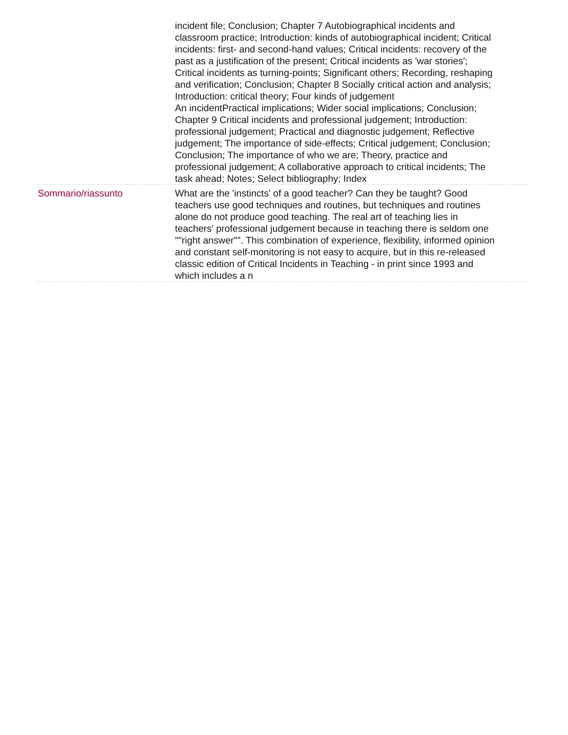| | incident file; Conclusion; Chapter 7 Autobiographical incidents and classroom practice; Introduction: kinds of autobiographical incident; Critical incidents: first- and second-hand values; Critical incidents: recovery of the past as a justification of the present; Critical incidents as 'war stories'; Critical incidents as turning-points; Significant others; Recording, reshaping and verification; Conclusion; Chapter 8 Socially critical action and analysis; Introduction: critical theory; Four kinds of judgement An incidentPractical implications; Wider social implications; Conclusion; Chapter 9 Critical incidents and professional judgement; Introduction: professional judgement; Practical and diagnostic judgement; Reflective judgement; The importance of side-effects; Critical judgement; Conclusion; Conclusion; The importance of who we are; Theory, practice and professional judgement; A collaborative approach to critical incidents; The task ahead; Notes; Select bibliography; Index |
| Sommario/riassunto | What are the 'instincts' of a good teacher? Can they be taught? Good teachers use good techniques and routines, but techniques and routines alone do not produce good teaching. The real art of teaching lies in teachers' professional judgement because in teaching there is seldom one ""right answer"". This combination of experience, flexibility, informed opinion and constant self-monitoring is not easy to acquire, but in this re-released classic edition of Critical Incidents in Teaching - in print since 1993 and which includes a n |